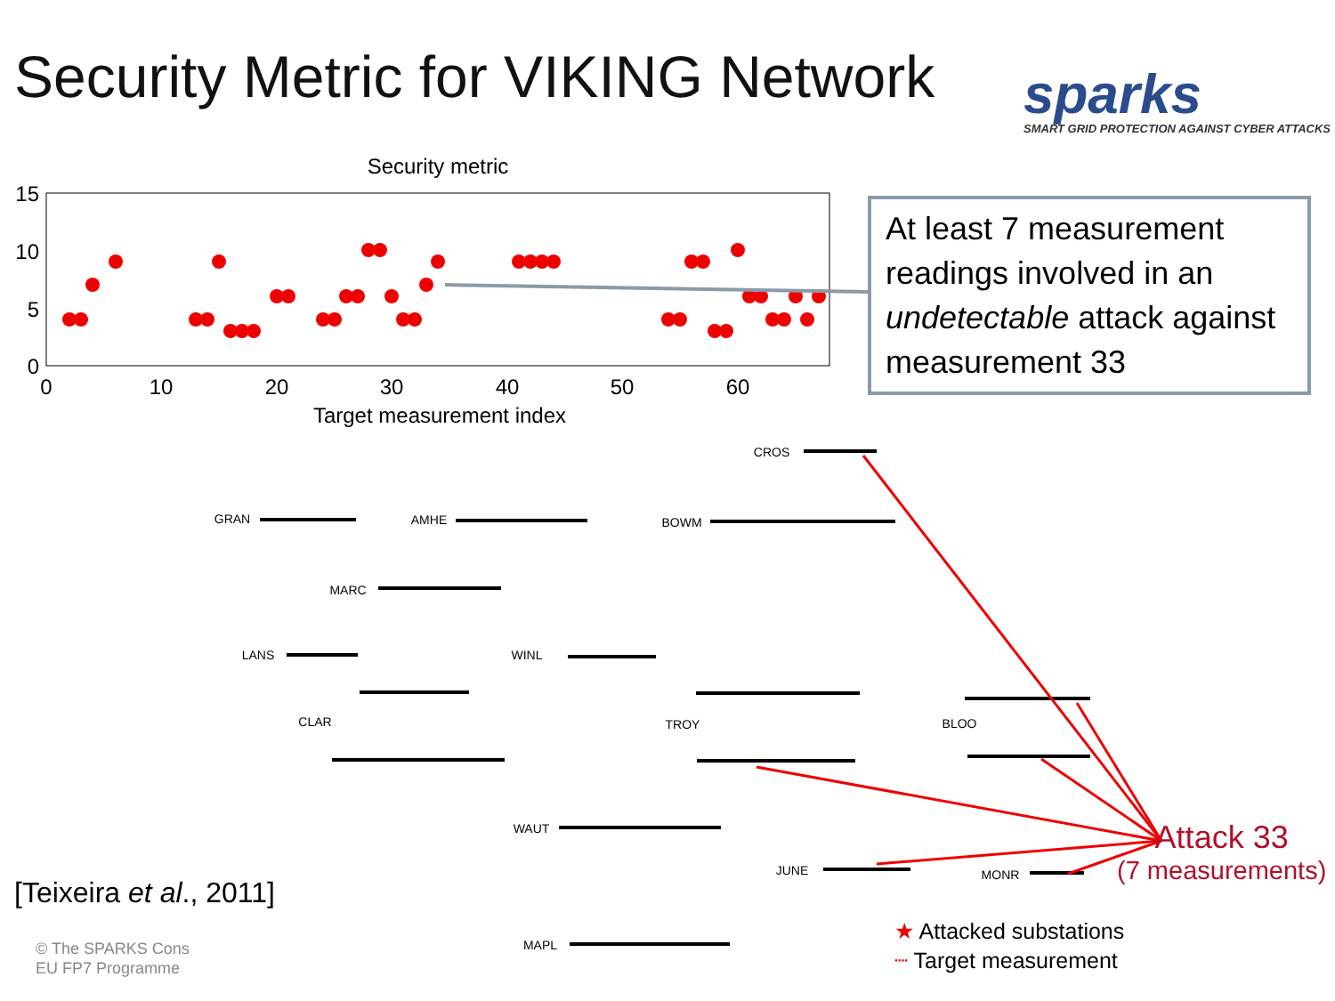Security Metric for VIKING Network
sparks
SMART GRID PROTECTION AGAINST CYBER ATTACKS
Security metric
15
10
5
0
0
10
20
30
40
50
60
Target measurement index
CROS
GRAN
AMHE
BOWM
MARC
LANS
WINL
CLAR
TROY
BLOO
WAUT
JUNE
MONR
MAPL
At least 7 measurement readings involved in an undetectable attack against measurement 33
Attack 33
(7 measurements)
★ Attacked substations
┈ Target measurement
[Teixeira et al., 2011]
© The SPARKS Cons
EU FP7 Programme